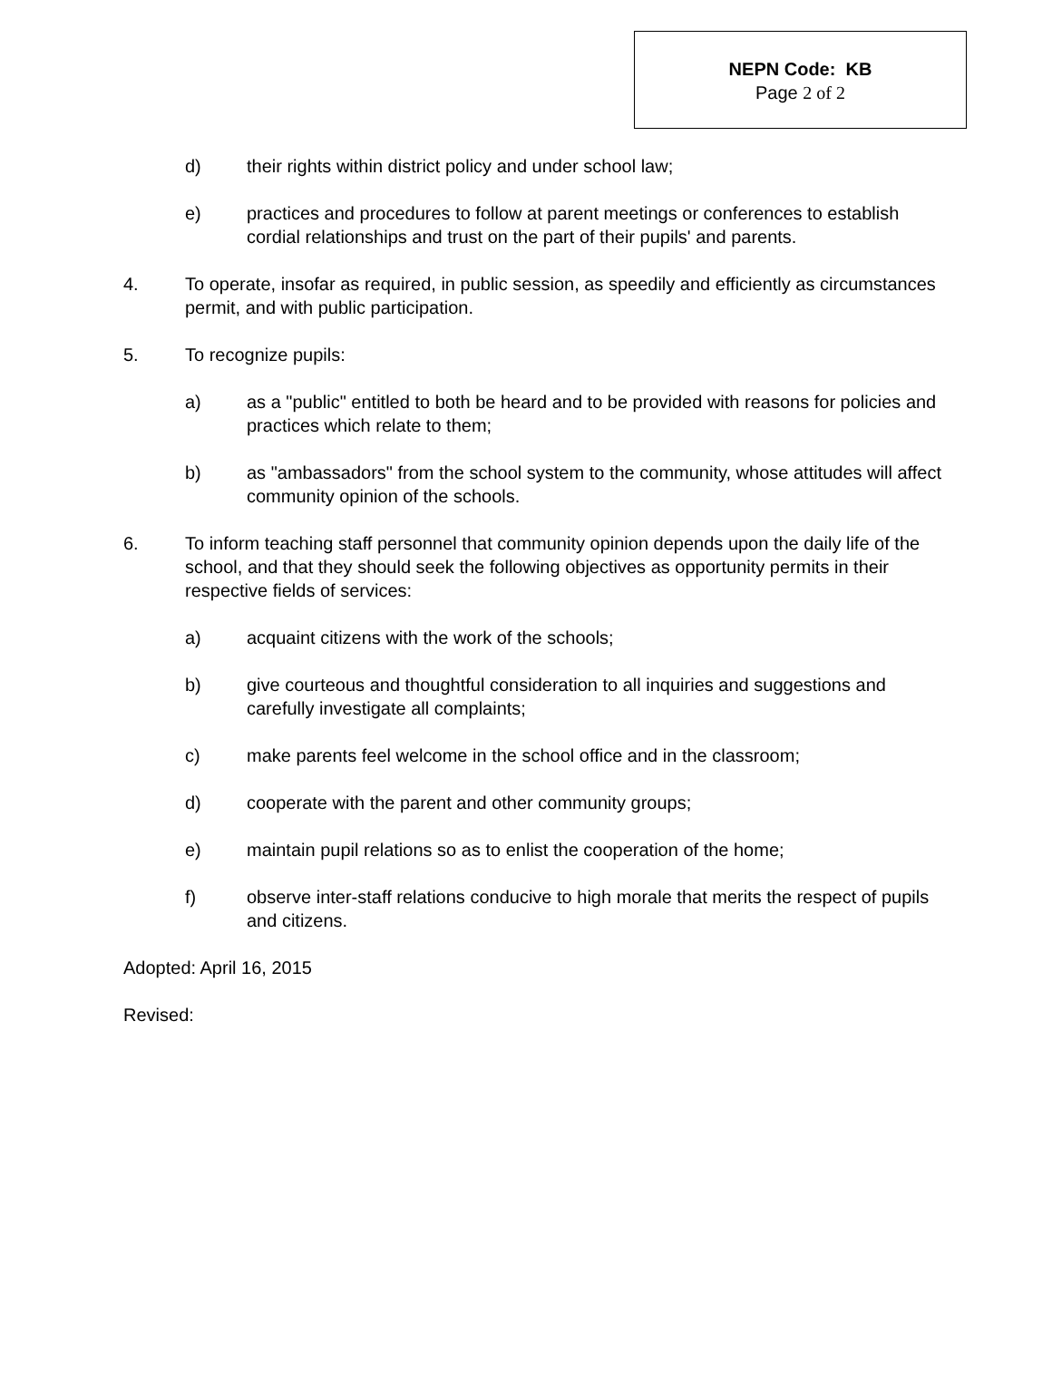NEPN Code: KB
Page 2 of 2
d) their rights within district policy and under school law;
e) practices and procedures to follow at parent meetings or conferences to establish cordial relationships and trust on the part of their pupils' and parents.
4. To operate, insofar as required, in public session, as speedily and efficiently as circumstances permit, and with public participation.
5. To recognize pupils:
a) as a "public" entitled to both be heard and to be provided with reasons for policies and practices which relate to them;
b) as "ambassadors" from the school system to the community, whose attitudes will affect community opinion of the schools.
6. To inform teaching staff personnel that community opinion depends upon the daily life of the school, and that they should seek the following objectives as opportunity permits in their respective fields of services:
a) acquaint citizens with the work of the schools;
b) give courteous and thoughtful consideration to all inquiries and suggestions and carefully investigate all complaints;
c) make parents feel welcome in the school office and in the classroom;
d) cooperate with the parent and other community groups;
e) maintain pupil relations so as to enlist the cooperation of the home;
f) observe inter-staff relations conducive to high morale that merits the respect of pupils and citizens.
Adopted: April 16, 2015
Revised: